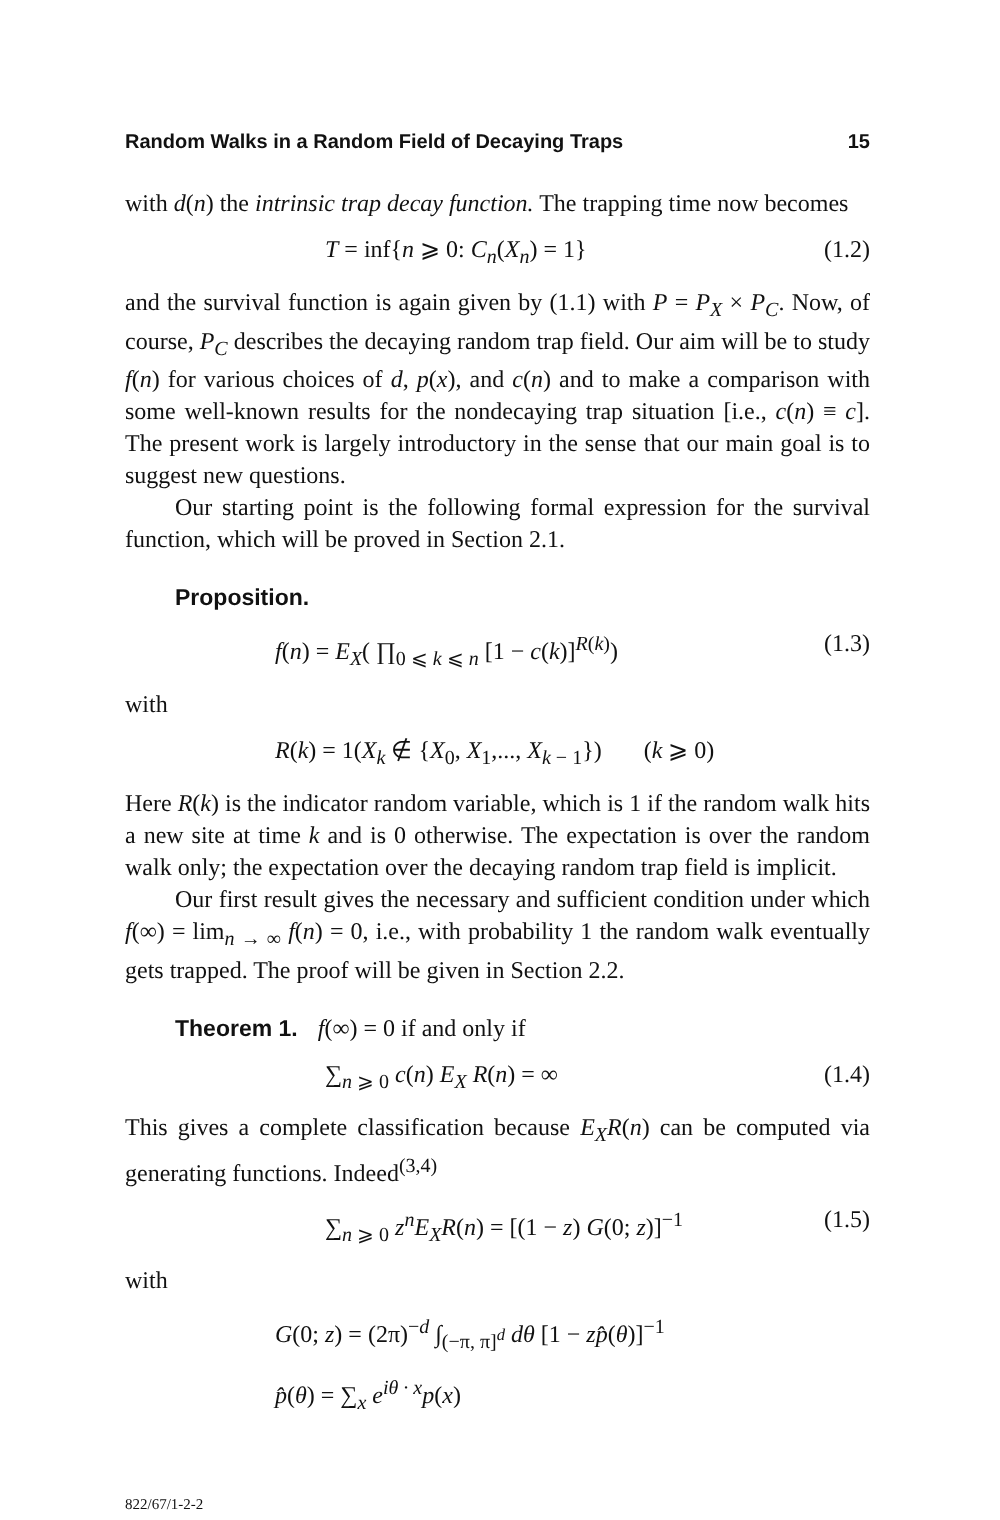Random Walks in a Random Field of Decaying Traps 15
with d(n) the intrinsic trap decay function. The trapping time now becomes
T = inf{n ⩾ 0: C<sub>n</sub>(X<sub>n</sub>) = 1} (1.2)
and the survival function is again given by (1.1) with P = P<sub>X</sub> × P<sub>C</sub>. Now, of course, P<sub>C</sub> describes the decaying random trap field. Our aim will be to study f(n) for various choices of d, p(x), and c(n) and to make a comparison with some well-known results for the nondecaying trap situation [i.e., c(n) ≡ c]. The present work is largely introductory in the sense that our main goal is to suggest new questions.
Our starting point is the following formal expression for the survival function, which will be proved in Section 2.1.
Proposition.
f(n) = E<sub>X</sub>( ∏<sub>0 ⩽ k ⩽ n</sub> [1 − c(k)]<sup>R(k)</sup>) (1.3)
with
R(k) = 1(X<sub>k</sub> ∉ {X<sub>0</sub>, X<sub>1</sub>,..., X<sub>k − 1</sub>}) (k ⩾ 0)
Here R(k) is the indicator random variable, which is 1 if the random walk hits a new site at time k and is 0 otherwise. The expectation is over the random walk only; the expectation over the decaying random trap field is implicit.
Our first result gives the necessary and sufficient condition under which f(∞) = lim<sub>n → ∞</sub> f(n) = 0, i.e., with probability 1 the random walk eventually gets trapped. The proof will be given in Section 2.2.
Theorem 1. f(∞) = 0 if and only if
∑<sub>n ⩾ 0</sub> c(n) E<sub>X</sub> R(n) = ∞ (1.4)
This gives a complete classification because E<sub>X</sub>R(n) can be computed via generating functions. Indeed<sup>(3,4)</sup>
∑<sub>n ⩾ 0</sub> z<sup>n</sup>E<sub>X</sub>R(n) = [(1 − z) G(0; z)]<sup>−1</sup> (1.5)
with
G(0; z) = (2π)<sup>−d</sup> ∫<sub>(−π, π]<sup>d</sup></sub> dθ [1 − zp̂(θ)]<sup>−1</sup>
p̂(θ) = ∑<sub>x</sub> e<sup>iθ · x</sup>p(x)
822/67/1-2-2